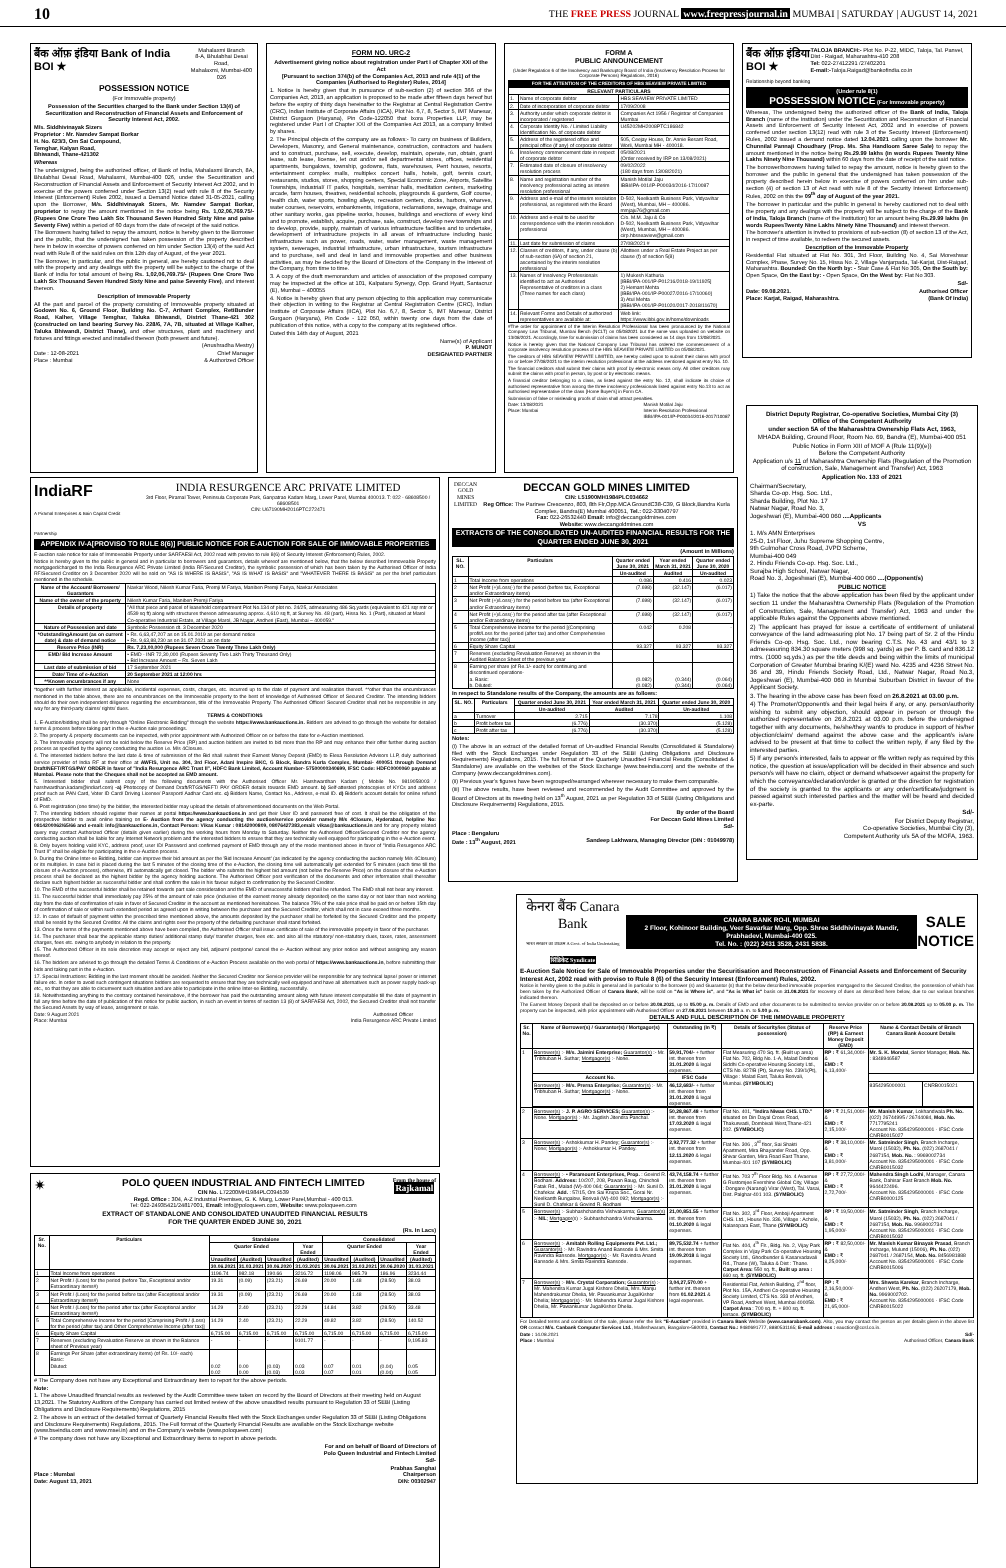10 THE FREE PRESS JOURNAL www.freepressjournal.in MUMBAI | SATURDAY | AUGUST 14, 2021
बैंक ऑफ़ इंडिया Bank of India BOI ★ Mahalaxmi Branch
8-A, Bhulabhai Desai Road,
Mahalaxmi, Mumbai-400 026
POSSESSION NOTICE
(For Immovable property)
Possession of the Securities charged to the Bank under Section 13(4) of Securitization and Reconstruction of Financial Assets and Enforcement of Security Interest Act, 2002.
M/s. Siddhivinayak Sizers
Proprietor : Mr. Namdev Sampat Borkar
H. No. 623/3, Om Sai Compound,
Temghar, Kalyan Road,
Bhiwandi, Thane-421302
Whereas
The undersigned, being the authorized officer, of Bank of India, Mahalaxmi Branch, 8A, Bhulabhai Desai Road, Mahalaxmi, Mumbai-400 026, under the Securitization and Reconstruction of Financial Assets and Enforcement of Security Interest Act 2002, and in exercise of the powers conferred under Section 13(2) read with rule 8 of the Security Interest (Enforcement) Rules 2002, issued a Demand Notice dated 31-05-2021, calling upon the Borrower, M/s. Siddhivinayak Sizers, Mr. Namdev Sampat Borkar, proprietor to repay the amount mentioned in the notice being Rs. 1,02,06,769.75/- (Rupees One Crore Two Lakh Six Thousand Seven Hundred Sixty Nine and paise Seventy Five) within a period of 60 days from the date of receipt of the said notice.
The Borrowers having failed to repay the amount, notice is hereby given to the Borrower and the public, that the undersigned has taken possession of the property described here in below in exercise of powers conferred on him under Section 13(4) of the said Act read with Rule 8 of the said rules on this 12th day of August, of the year 2021.
The Borrower, in particular, and the public in general, are hereby cautioned not to deal with the property and any dealings with the property will be subject to the charge of the Bank of India for total amount of being Rs. 1,02,06,769.75/- (Rupees One Crore Two Lakh Six Thousand Seven Hundred Sixty Nine and paise Seventy Five), and interest thereon.
Description of immovable Property
All the part and parcel of the property consisting of Immoveable property situated at Godown No. 6, Ground Floor, Building No. C-7, Arihant Complex, RetiBunder Road, Kalher, Village Temghar, Taluka Bhiwandi, District Thane-421 302 (constructed on land bearing Survey No. 228/6, 7A, 7B, situated at Village Kalher, Taluka Bhiwandi, District Thane), and other structures, plant and machinery and fixtures and fittings erected and installed thereon (both present and future).
(Anushradha Mestry)
Date : 12-08-2021
Place : Mumbai Chief Manager
& Authorized Officer
FORM NO. URC-2
Advertisement giving notice about registration under Part I of Chapter XXI of the Act
[Pursuant to section 374(b) of the Companies Act, 2013 and rule 4(1) of the Companies (Authorised to Register) Rules, 2014]
1. Notice is hereby given that in pursuance of sub-section (2) of section 366 of the Companies Act, 2013, an application is proposed to be made after fifteen days hereof but before the expiry of thirty days hereinafter to the Registrar at Central Registration Centre (CRC), Indian Institute of Corporate Affairs (IICA), Plot No. 6,7, 8, Sector 5, IMT Manesar, District Gurgaon (Haryana), Pin Code-122050 that Ixora Properties LLP, may be registered under Part I of Chapter XXI of the Companies Act 2013, as a company limited by shares.
2. The Principal objects of the company are as follows:- To carry on business of Builders, Developers, Masonry, and General maintenance, construction, contractors and haulers and to construct, purchase, sell, execute, develop, maintain, operate, run, obtain, grant lease, sub lease, license, let out and/or sell departmental stores, offices, residential apartments, bungalows, township, godowns, flats, warehouses, Pent houses, resorts, entertainment complex malls, multiplex concert halls, hotels, golf, tennis court, restaurants, studios, stores, shopping centers, Special Economic Zone, Airports, Satellite Townships, industrial/ IT parks, hospitals, seminar halls, meditation centers, marketing arcade, farm houses, theatres, residential schools, playgrounds & gardens, Golf course, health club, water sports, bowling alleys, recreation centers, docks, harbors, wharves, water courses, reservoirs, embankments, irrigations, reclamations, sewage, drainage and other sanitary works, gas pipeline works, houses, buildings and erections of every kind and to promote, establish, acquire, purchase, sale, construct, develop new townships and to develop, provide, supply, maintain of various infrastructure facilities and to undertake, development of infrastructure projects in all areas of infrastructure including basic infrastructure such as power, roads, water, water management, waste management system, sewerages, industrial infrastructure, urban infrastructure, tourism infrastructure and to purchase, sell and deal in land and immovable properties and other business activities, as may be decided by the Board of Directors of the Company in the interest of the Company, from time to time.
3. A copy of the draft memorandum and articles of association of the proposed company may be inspected at the office at 101, Kalpataru Synergy, Opp. Grand Hyatt, Santacruz (E), Mumbai – 400055
4. Notice is hereby given that any person objecting to this application may communicate their objection in writing to the Registrar at Central Registration Centre (CRC), Indian Institute of Corporate Affairs (IICA), Plot No. 6,7, 8, Sector 5, IMT Manesar, District Gurgaon (Haryana), Pin Code - 122 050, within twenty one days from the date of publication of this notice, with a copy to the company at its registered office.
Dated this 14th day of August, 2021
Name(s) of Applicant
P. MUNOT
DESIGNATED PARTNER
FORM A
PUBLIC ANNOUNCEMENT
(Under Regulation 6 of the Insolvency and Bankruptcy Board of India (Insolvency Resolution Process for Corporate Persons) Regulations, 2016)
FOR THE ATTENTION OF THE CREDITORS OF HBS SEAVIEW PRIVATE LIMITED
| RELEVANT PARTICULARS | | |
| --- | --- | --- |
| 1. | Name of corporate debtor | HBS SEAVIEW PRIVATE LIMITED |
| 2. | Date of incorporation of corporate debtor | 17/09/2008 |
| 3. | Authority under which corporate debtor is incorporated / registered | Companies Act 1956 / Registrar of Companies Mumbai |
| 4. | Corporate Identity No. / Limited Liability Identification No. of corporate debtor | U45202MH2008PTC186842 |
| 5. | Address of the registered office and principal office (if any) of corporate debtor | 505, Ceejay House, Dr. Annie Besant Road, Worli, Mumbai MH - 400018. |
| 6. | Insolvency commencement date in respect of corporate debtor | 05/08/2021 (Order received by IRP on 13/08/2021) |
| 7. | Estimated date of closure of insolvency resolution process | 09/02/2022 (180 days from 13/08/2021) |
| 8. | Name and registration number of the insolvency professional acting as interim resolution professional | Manish Motilal Jaju IBBI/IPA-001/IP-P00034/2016-17/10087 |
| 9. | Address and e-mail of the interim resolution professional, as registered with the Board | D-502, Neelkanth Business Park, Vidyavihar (West), Mumbai, MH – 400086. mmjaju76@gmail.com |
| 10. | Address and e-mail to be used for correspondence with the interim resolution professional | C/o. M.M. Jaju & Co D-502, Neelkanth Business Park, Vidyavihar (West), Mumbai, MH – 400086. cirp.hbsseaview@gmail.com |
| 11. | Last date for submission of claims | 27/08/2021 # |
| 12. | Classes of creditors, if any, under clause (b) of sub-section (6A) of section 21, ascertained by the interim resolution professional | Allottees under a Real Estate Project as per clause (f) of section 5(8) |
| 13. | Names of Insolvency Professionals identified to act as Authorised Representative of creditors in a class (Three names for each class) | 1) Mukesh Kathuria [IBBI/IPA-001/IP-P01216/2018-19/11925] 2) Hemant Mehta [IBBI/IPA-001/IP-P00027/2016-17/10060] 3) Atul Mehta [IBBI/IPA-001/IP-P01020/2017-2018/11670] |
| 14. | Relevant Forms and Details of authorized representatives are available at: | Web link: https://www.ibbi.gov.in/home/downloads |
#The order for appointment of the Interim Resolution Professional has been pronounced by the National Company Law Tribunal, Mumbai Bench (NCLT) on 05/082021 but the same was uploaded on website on 13/08/2021. Accordingly, time for submission of claims has been considered as 14 days from 13/08/2021.
Notice is hereby given that the National Company Law Tribunal has ordered the commencement of a corporate insolvency resolution process of the HBS SEAVIEW PRIVATE LIMITED on 05/08/2021.
The creditors of HBS SEAVIEW PRIVATE LIMITED, are hereby called upon to submit their claims with proof on or before 27/08/2021 to the interim resolution professional at the address mentioned against entry No. 10.
The financial creditors shall submit their claims with proof by electronic means only. All other creditors may submit the claims with proof in person, by post or by electronic means.
A financial creditor belonging to a class, as listed against the entry No. 12, shall indicate its choice of authorised representative from among the three insolvency professionals listed against entry No.13 to act as authorised representative of the class [Home Buyer's] in Form CA.
Submission of false or misleading proofs of claim shall attract penalties.
Date: 13/08/2021
Place: Mumbai Manish Motilal Jaju
Interim Resolution Professional
IBBI/IPA-001/IP-P00034/2016-2017/10087
बैंक ऑफ़ इंडिया BOI ★
Relationship beyond banking TALOJA BRANCH:- Plot No. P-22, MIDC, Taloja, Tal. Panvel, Dist - Raigad, Maharashtra-410 208
Tel: 022-27412291 /27402201
E-mail:-Taloja.Raigad@bankofindia.co.in
(Under rule 8(1)
POSSESSION NOTICE (For Immovable property)
Whereas, The undersigned being the authorized officer of the Bank of India, Taloja Branch (name of the Institution) under the Securitization and Reconstruction of Financial Assets and Enforcement of Security Interest Act, 2002 and in exercise of powers conferred under section 13(12) read with rule 3 of the Security Interest (Enforcement) Rules, 2002 issued a demand notice dated 12.04.2021 calling upon the borrower Mr. Chunnilal Pannaji Choudhary (Prop. Ms. Sha Handloom Saree Sale) to repay the amount mentioned in the notice being Rs.29.99 lakhs (in words Rupees Twenty Nine Lakhs Ninety Nine Thousand) within 60 days from the date of receipt of the said notice.
The borrower/borrowers having failed to repay the amount, notice is hereby given to the borrower and the public in general that the undersigned has taken possession of the property described herein below in exercise of powers conferred on him under sub-section (4) of section 13 of Act read with rule 8 of the Security Interest Enforcement) Rules, 2002 on this the 09<sup>th</sup> day of August of the year 2021.
The borrower in particular and the public in general is hereby cautioned not to deal with the property and any dealings with the property will be subject to the charge of the Bank of India, Taloja Branch (name of the Institution) for an amount being Rs.29.99 lakhs (in words RupeesTwenty Nine Lakhs Ninety Nine Thousand) and interest thereon.
The borrower's attention is invited to provisions of sub-section (8) of section 13 of the Act, in respect of time available, to redeem the secured assets.
Description of the Immovable Property
Residential Flat situated at Flat No. 301, 3rd Floor, Building No. 4, Sai Moreshwar Complex, Phase, Survey No. 15, Hissa No. 2, Village Vanjarpada, Tal-Karjat, Dist-Raigad, Maharashtra. Bounded: On the North by: - Stair Case & Flat No 305, On the South by: Open Space, On the East by: - Open Space, On the West by: Flat No 303.
Sd/-
Date: 09.08.2021.
Place: Karjat, Raigad, Maharashtra. Authorised Officer
(Bank Of India)
IndiaRF
A Piramal Enterprises & Bain Capital Credit Partnership INDIA RESURGENCE ARC PRIVATE LIMITED
3rd Floor, Piramal Tower, Peninsula Corporate Park, Ganpatrao Kadam Marg, Lower Parel, Mumbai 400013. T: 022 - 68608500 / 68608501
CIN: U67190MH2016PTC272471
APPENDIX IV-A[PROVISO TO RULE 8(6)] PUBLIC NOTICE FOR E-AUCTION FOR SALE OF IMMOVABLE PROPERTIES
E-auction sale notice for sale of Immoveable Property under SARFAESI Act, 2002 read with proviso to rule 8(6) of Security Interest (Enforcement) Rules, 2002.
Notice is hereby given to the public in general and in particular to borrowers and guarantors, details whereof are mentioned below, that the below described Immoveable Property mortgaged/charged to the India Resurgence ARC Private Limited (India RF/Secured Creditor), the symbolic possession of which has been taken by the Authorised Officer of India RF/Secured Creditor on 3 December 2020 will be sold on "AS IS WHERE IS BASIS", "AS IS WHAT IS BASIS" and "WHATEVER THERE IS BASIS" as per the brief particulars mentioned in the schedule.
| Name of the Account/ Borrowers/ Guarantors | Navkar Wood, Nilesh Kumar Faria, Premji M Fariya, Maniben Premji Fariya, Navkar Associates |
| Name of the owner of the property | Nilesh Kumar Faria, Maniben Premji Fariya |
| Details of property | "All that piece and parcel of leasehold compartment Plot No.134 of plot no. 24/25, admeasuring 486 Sq.yards (equivalent to 421 sqr mtr or 4539 sq ft) along with structures thereon admeasuring approx. 4,610 sq ft, at Survey No. 48 (part), Hissa No. 1 (Part), situated at Marol Co-operative Industrial Estate, at Village Marol, JB Nagar, Andheri (East), Mumbai – 400059." |
| Nature of Possession and date | Symbolic Possession dt. 3 December 2020 |
| *OutstandingAmount (as on current date) & date of demand notice | • Rs. 6,63,47,207 as on 15.01.2019 as per demand notice • Rs. 9,63,88,230 as on 31.07.2021 as on date |
| Reserve Price (INR) | Rs. 7,23,00,000 (Rupees Seven Crore Twenty Three Lakh Only) |
| EMD/ Bid Increase Amount | • EMD - INR 72,30,000 (Rupees Seventy Two Lakh Thirty Thousand Only) • Bid Increase Amount – Rs. Seven Lakh |
| Last date of submission of bid | 17 September 2021 |
| Date/ Time of e-Auction | 20 September 2021 at 12:00 hrs |
| **Known encumbrances if any | None |
*together with further interest as applicable, incidental expenses, costs, charges, etc. incurred up to the date of payment and realisation thereof. **other than the encumbrances mentioned in the table above, there are no encumbrances on the Immoveable property to the best of knowledge of Authorised Officer of Secured Creditor. The intending bidders should do their own independent diligence regarding the encumbrances, title of the Immoveable Property. The Authorised Officer/ Secured Creditor shall not be responsible in any way for any third-party claims/ rights/ dues.
TERMS & CONDITIONS
1. E-Auction/bidding shall be only through "Online Electronic Bidding" through the website https://www.bankauctions.in. Bidders are advised to go through the website for detailed terms & process before taking part in the e-Auction sale proceedings.
2. The property & property documents can be inspected, with prior appointment with Authorized Officer on or before the date for e-Auction mentioned.
3. The Immovable property will not be sold below the Reserve Price (RP) and auction bidders are invited to bid more than the RP and may enhance their offer further during auction process as specified by the agency conducting the auction i.e. M/s 4Closure.
4. The interested bidders before the last date & time of submission of the Bid shall submit their Earnest Money Deposit (EMD) to Elexa Resolution Advisors LLP, duly authorised service provider of India RF at their office at AWFIS, Unit no. 304, 3rd Floor, Adani Inspire BKC, G Block, Bandra Kurla Complex, Mumbai- 400051 through Demand Draft/NEFT/RTGS/PAY ORDER in favor of "India Resurgence ARC Trust II", HDFC Bank Limited, Account Number- 57500000340699, IFSC Code: HDFC0000060 payable at Mumbai. Please note that the Cheques shall not be accepted as EMD amount.
5. Interested bidder shall submit copy of the following documents with the Authorised Officer Mr. Harshwardhan Kadam ( Mobile No. 9819058003 / harshwardhan.kadam@indiarf.com) -a) Photocopy of Demand Draft/RTGS/NEFT/ PAY ORDER details towards EMD amount. b) Self-attested photocopies of KYCs and address proof such as PAN Card, Voter ID Card/ Driving License/ Passport/ Aadhar Card etc. c) Bidders Name, Contact No., Address, e-mail ID. d) Bidder's account details for online refund of EMD.
6. Post registration (one time) by the bidder, the interested bidder may upload the details of aforementioned documents on the Web Portal.
7. The intending bidders should register their names at portal https://www.bankauctions.in and get their User ID and password free of cost. It shall be the obligation of the prospective bidder to avail online training on E- Auction from the agency conducting the auction/service provider namely M/s 4Closure, Hyderabad, helpline No: 0814200062/65/66 and e-mail: info@bankauctions.in, Contact Person: Vikas Kumar : 08142000809, 08076427383,email: vikas@bankauctions.in and for any property related query may contact Authorized Officer (details given earlier) during the working hours from Monday to Saturday. Neither the Authorised Officer/Secured Creditor nor the agency conducting auction shall be liable for any Internet Network problem and the interested bidders to ensure that they are technically well equipped for participating in the e-Auction event.
8. Only buyers holding valid KYC, address proof, user ID/ Password and confirmed payment of EMD through any of the mode mentioned above in favor of "India Resurgence ARC Trust II" shall be eligible for participating in the e-Auction process.
9. During the Online Inter-se Bidding, bidder can improve their bid amount as per the 'Bid Increase Amount' (as indicated by the agency conducting the auction namely M/s 4Closure) or its multiples. In case bid is placed during the last 5 minutes of the closing time of the e-Auction, the closing time will automatically get extended for 5 minutes (each time till the closure of e-Auction process), otherwise, it'll automatically get closed. The bidder who submits the highest bid amount (not below the Reserve Price) on the closure of the e-Auction process shall be declared as the highest bidder by the agency holding auctions. The Authorised Officer post verification of the documents and other information shall thereafter declare such highest bidder as successful bidder and shall confirm the sale in his favour subject to confirmation by the Secured Creditor.
10. The EMD of the successful bidder shall be retained towards part sale consideration and the EMD of unsuccessful bidders shall be refunded. The EMD shall not bear any interest.
11. The successful bidder shall immediately pay 25% of the amount of sale price (inclusive of the earnest money already deposited) on the same day or not later than next working day from the date of confirmation of sale in favor of Secured Creditor in the account as mentioned hereinabove. The balance 75% of the sale price shall be paid on or before 15th day of confirmation of sale or within such extended period as agreed upon in writing between the purchaser and the Secured Creditor, which shall not in case exceed three months.
12. In case of default of payment within the prescribed time mentioned above, the amounts deposited by the purchaser shall be forfeited by the Secured Creditor and the property shall be resold by the Secured Creditor. All the claims and rights over the property of the defaulting purchaser shall stand forfeited.
13. Once the terms of the payments mentioned above have been complied, the Authorised Officer shall issue certificate of sale of the immovable property in favor of the purchaser.
14. The purchaser shall bear the applicable stamp duties/ additional stamp duty/ transfer charges, fees etc. and also all the statutory/ non-statutory dues, taxes, rates, assessment charges, fees etc. owing to anybody in relation to the property.
15. The Authorized Officer in its sole discretion may accept or reject any bid, adjourn/ postpone/ cancel the e- Auction without any prior notice and without assigning any reason thereof.
16. The bidders are advised to go through the detailed Terms & Conditions of e-Auction Process available on the web portal of https://www.bankauctions.in, before submitting their bids and taking part in the e-Auction.
17. Special Instructions: Bidding in the last moment should be avoided. Neither the Secured Creditor nor Service provider will be responsible for any technical lapse/ power or internet failure etc. In order to avoid such contingent situations bidders are requested to ensure that they are technically well equipped and have all alternatives such as power supply back-up etc., so that they are able to circumvent such situation and are able to participate in the online Inter-se Bidding, successfully.
18. Notwithstanding anything to the contrary contained hereinabove, if the borrower has paid the outstanding amount along with future interest computable till the date of payment in full any time before the date of publication of this notice for public auction, in such an event in terms of section 13 (8) of SARFAESI Act, 2002, the Secured Creditor shall not transfer the Secured Assets by way of lease, assignment or sale.
Date: 9 August 2021
Place: Mumbai Authorised Officer
India Resurgence ARC Private Limited
✷ POLO QUEEN INDUSTRIAL AND FINTECH LIMITED
CIN No. L72200MH1984PLC094539
Regd. Office : 304, A-Z Industrial Premises, G. K. Marg, Lower Parel,Mumbai - 400 013.
Tel: 022-24935421/24817001, Email: info@poloqueen.com, Website: www.poloqueen.com From the house of
Rajkamal
EXTRACT OF STANDALONE AND CONSOLIDATED UNAUDITED FINANCIAL RESULTS
FOR THE QUARTER ENDED JUNE 30, 2021
(Rs. In Lacs)
| Sr. No. | Particulars | Standalone | | | | Consolidated | | | |
| --- | --- | --- | --- | --- | --- | --- | --- | --- | --- |
| | | Quarter Ended | | | Year Ended | Quarter Ended | | | Year Ended |
| | | Unaudited | (Audited) | Unaudited | (Audited) | Unaudited | (Audited) | Unaudited | (Audited) |
| | | 30.06.2021 | 31.03.2021 | 30.06.2020 | 31.03.2021 | 30.06.2021 | 31.03.2021 | 30.06.2020 | 31.03.2021 |
| 1 | Total Income from operations | 1196.74 | 982.18 | 190.66 | 3216.72 | 1198.06 | 985.79 | 186.96 | 3234.44 |
| 2 | Net Profit / (Loss) for the period (before Tax, Exceptional and/or Extraordinary items#) | 19.31 | (0.09) | (23.21) | 26.69 | 20.00 | 1.48 | (28.50) | 38.03 |
| 3 | Net Profit / (Loss) for the period before tax (after Exceptional and/or Extraordinary items#) | 19.31 | (0.09) | (23.21) | 26.69 | 20.00 | 1.48 | (28.50) | 38.03 |
| 4 | Net Profit / (Loss) for the period after tax (after Exceptional and/or Extraordinary items#) | 14.29 | 2.40 | (23.21) | 22.29 | 14.84 | 3.82 | (28.50) | 33.48 |
| 5 | Total Comprehensive Income for the period [Comprising Profit / (Loss) for the period (after tax) and Other Comprehensive Income (after tax)] | 14.29 | 2.40 | (23.21) | 22.29 | 49.82 | 3.82 | (28.50) | 140.52 |
| 6 | Equity Share Capital | 6,715.00 | 6,715.00 | 6,715.00 | 6,715.00 | 6,715.00 | 6,715.00 | 6,715.00 | 6,715.00 |
| 7 | Reserves (excluding Revaluation Reserve as shown in the Balance sheet of Previous year) | - | - | - | 9101.77 | - | - | - | 9,195.83 |
| 8 | Earnings Per Share (after extraordinary items) (of Rs. 10/- each) Basic: Diluted: | 0.02 0.02 | 0.00 0.00 | (0.03) (0.03) | 0.03 0.03 | 0.07 0.07 | 0.01 0.01 | (0.04) (0.04) | 0.05 0.05 |
# The Company does not have any Exceptional and Extraordinary item to report for the above periods.
Note:
1. The above Unaudited financial results as reviewed by the Audit Committee were taken on record by the Board of Directors at their meeting held on August 13,2021. The Statutory Auditors of the Company has carried out limited review of the above unaudited results pursuant to Regulation 33 of SEBI (Listing Obligations and Disclosure Requirements) Regulations, 2015
2. The above is an extract of the detailed format of Quarterly Financial Results filed with the Stock Exchanges under Regulation 33 of SEBI (Listing Obligations and Disclosure Requirements) Regulations, 2015. The Full format of the Quarterly Financial Results are available on the Stock Exchange website (www.bseindia.com and www.msei.in) and on the Company's website (www.poloqueen.com)
# The company does not have any Exceptional and Extraordinary items to report in above periods.
For and on behalf of Board of Directors of
Polo Queen Industrial and Fintech Limited
Sd/-
Place : Mumbai
Date: August 13, 2021 Prabhas Sanghai
Chairperson
DIN: 00302947
DECCAN GOLD
MINES LIMITED DECCAN GOLD MINES LIMITED
CIN: L51900MH1984PLC034662
Reg Office: The Parinee Crescenzo, 803, 8th Flr,Opp.MCA GroundC38-C39, G Block,Bandra Kurla Complex, Bandra(E) Mumbai 400051, Tel.: 022-33040797
Fax: 022-26532440 Email: info@deccangoldmines.com
Website: www.deccangoldmines.com
EXTRACTS OF THE CONSOLIDATED UN-AUDITED FINANCIAL RESULTS FOR THE QUARTER ENDED JUNE 30, 2021
(Amount in Millions)
| SL. NO. | Particulars | Quarter ended June 30, 2021 | Year ended March 31, 2021 | Quarter ended June 30, 2020 |
| --- | --- | --- | --- | --- |
| | | Un-audited | Audited | Un-audited |
| 1 | Total Income from operations | 0.086 | 0.416 | 0.023 |
| 2 | Net Profit (+)/Loss(-) for the period (before tax, Exceptional and/or Extraordinary items) | (7.698) | (32.147) | (6.017) |
| 3 | Net Profit (+)/Loss(-) for the period before tax (after Exceptional and/or Extraordinary items) | (7.698) | (32.147) | (6.017) |
| 4 | Net Profit (+)/Loss(-) for the period after tax (after Exceptional and/or Extraordinary items) | (7.698) | (32.147) | (6.017) |
| 5 | Total Comprehensive Income for the period [(Comprising profit/Loss for the period (after tax) and other Comprehensive Income (after tax)] | 0.042 | 0.208 | - |
| 6 | Equity Share Capital | 93.327 | 93.327 | 93.327 |
| 7 | Reserves (excluding Revaluation Reserve) as shown in the Audited Balance Sheet of the previous year | | | |
| 8 | Earning per share (of Re.1/- each) for continuing and discontinued operations- a. Basic: b. Diluted: | (0.082) (0.082) | (0.344) (0.344) | (0.064) (0.064) |
In respect to Standalone results of the Company, the amounts are as follows:
| SL. NO. | Particulars | Quarter ended June 30, 2021 | Year ended March 31, 2021 | Quarter ended June 30, 2020 |
| --- | --- | --- | --- | --- |
| | | Un-audited | Audited | Un-audited |
| a | Turnover | 2.715 | 7.178 | 1.108 |
| b | Profit before tax | (6.776) | (30.370) | (5.128) |
| c | Profit after tax | (6.776) | (30.370) | (5.128) |
Notes:
(i) The above is an extract of the detailed format of Un-audited Financial Results (Consolidated & Standalone) filed with the Stock Exchanges under Regulation 33 of the SEBI (Listing Obligations and Disclosure Requirements) Regulations, 2015. The full format of the Quarterly Unaudited Financial Results (Consolidated & Standalone) are available on the websites of the Stock Exchange (www.bseindia.com) and the website of the Company (www.deccangoldmines.com).
(ii) Previous year's figures have been regrouped/rearranged wherever necessary to make them comparable.
(iii) The above results, have been reviewed and recommended by the Audit Committee and approved by the Board of Directors at its meeting held on 13<sup>th</sup> August, 2021 as per Regulation 33 of SEBI (Listing Obligations and Disclosure Requirements) Regulations, 2015.
By order of the Board
For Deccan Gold Mines Limited
Sd/-
Place : Bengaluru
Date : 13<sup>th</sup> August, 2021
Sandeep Lakhwara, Managing Director (DIN : 01049978)
District Deputy Registrar, Co-operative Societies, Mumbai City (3)
Office of the Competent Authority
under section 5A of the Maharashtra Ownership Flats Act, 1963,
MHADA Building, Ground Floor, Room No. 69, Bandra (E), Mumbai-400 051
Public Notice in Form XIII of MOF A (Rule 11(9)(e))
Before the Competent Authority
Application u/s 11 of Maharashtra Ownership Flats (Regulation of the Promotion of construction, Sale, Management and Transfer) Act, 1963
Application No. 133 of 2021
Chairman/Secretary,
Sharda Co-op. Hsg. Soc. Ltd.,
Sharda Building, Plot No. 17
Natwar Nagar, Road No. 3,
Jogeshwari (E), Mumbai-400 060 ....Applicants
VS
1. M/s AMN Enterprises
25-D, 1st Floor, Juhu Supreme Shopping Centre,
9th Gulmohar Cross Road, JVPD Scheme,
Mumbai-400 049
2. Hindu Friends Co-op. Hsg. Soc. Ltd.,
Surajba High School, Natwar Nagar,
Road No. 3, Jogeshwari (E), Mumbai-400 060 ....(Opponent/s)
PUBLIC NOTICE
1) Take the notice that the above application has been filed by the applicant under section 11 under the Maharashtra Ownership Flats (Regulation of the Promotion of Construction, Sale, Management and Transfer) Act, 1963 and under the applicable Rules against the Opponents above mentioned.
2) The applicant has prayed for issue a certificate of entitlement of unilateral conveyance of the land admeasuring plot No. 17 being part of Sr. 2 of the Hindu Friends Co-op. Hsg. Soc. Ltd., now bearing C.T.S. No. 43 and 43/1 to 3 admeeasuring 834.30 square meters (998 sq. yards) as per P. B. card and 836.12 mtrs. (1000 sq.yds.) as per the title deeds and being within the limits of municipal Corporation of Greater Mumbai braring K/(E) ward No. 4235 and 4236 Street No. 36 and 39, Hindu Friends Society Road, Ltd., Natwar Nagar, Road No.3, Jogeshwari (E), Mumbai-400 060 in Mumbai Suburban District in favour of the Applicant Society.
3. The hearing in the above case has been fixed on 26.8.2021 at 03.00 p.m.
4) The Promoter/Opponent/s and their legal heirs if any, or any. person/authority wishing to submit any objection, should appear in person or through the authorized representative on 26.8.2021 at 03.00 p.m. before the undersigned together with any documents, he/she/they want/s to produce in support of his/her objection/claim/ demand against the above case and the applicant/s is/are advised to be present at that time to collect the written reply, if any filed by the interested parties.
5) If any person/s interested, fails to appear or ffle written reply as required by this notice, the question at issue/application will be decided in their absence and such person/s will have no claim, object or demand whatsoever against the property for which the conveyance/declaration/order is granted or the direction for registration of the society is granted to the applicants or any order/certificate/judgment is passed against such interested parties and the matter will be heard and decided ex-parte.
Sd/-
For District Deputy Registrar,
Co-operative Societies, Mumbai City (3),
Competent Authority u/s 5A of the MOFA, 1963.
केनरा बैंक Canara Bank
भारत सरकार का उपक्रम A Govt. of India Undertaking
सिंडिकेट Syndicate CANARA BANK RO-II, MUMBAI
2 Floor, Kohinoor Building, Veer Savarkar Marg, Opp. Shree Siddhivinayak Mandir, Prabhadevi, Mumbai-400 025.
Tel. No. : (022) 2431 3528, 2431 5838. SALE
NOTICE
E-Auction Sale Notice for Sale of Immovable Properties under the Securitisation and Reconstruction of Financial Assets and Enforcement of Security Interest Act, 2002 read with proviso to Rule 8 (6) of the Security Interest (Enforcement) Rules, 2002.
Notice is hereby given to the public in general and in particular to the borrower (s) and Guarantor (s) that the below described immovable properties mortgaged to the Secured Creditor, the possession of which has been taken by the Authorized Officer of Canara Bank, will be sold on "As is Where is", and "As is What is" basis on 31.08.2021 for recovery of dues as described here below, due to our various branches indicated thereon.
The Earnest Money Deposit shall be deposited on or before 30.08.2021, up to 05.00 p. m. Details of EMD and other documents to be submitted to service provider on or before 30.08.2021 up to 05.00 p. m. The property can be inspected, with prior appointment with Authorised Officer on 27.08.2021 between 10.30 a. m. to 5.00 p. m.
DETAILS AND FULL DESCRIPTION OF THE IMMOVABLE PROPERTY
| Sr. No. | Name of Borrower(s) / Guarantor(s) / Mortgagor(s) | Outstanding (In ₹) | Details of Security/ies (Status of possession) | Reserve Price (RP) & Earnest Money Deposit (EMD) | Name & Contact Details of Branch Canara Bank Account Details | |
| --- | --- | --- | --- | --- | --- | --- |
| 1 | Borrower(s) :- M/s. Jaimini Enterprise; Guarantor(s) :- Mr. Tribhuban H. Suthar; Mortgagor(s) :- None. | 59,91,704/- + further int. thereon from 31.01.2020 & legal expenses. | Flat Measuring 470 Sq. ft. (Built up area) Flat No. 702, Bldg No. 1-A, Malad Dindhosi Siddhi Co-operative Housing Society Ltd., CTS No. 827/B (Pt), Survey No. 239/1(Pt), Village : Malad East, Taluka Borivali, Mumbai. (SYMBOLIC) | RP : ₹ 61,34,000/- & EMD : ₹ 6,13,400/- | Mr. S. K. Mondal , Senior Manager, Mob. No. : 8348946587 | |
| | | | | | Account No. | IFSC Code |
| | Borrower(s) :- M/s. Prerna Enterprise; Guarantor(s) :- Mr. Tribhuban H. Suthar; Mortgagor(s) :- None. | 46,12,683/- + further int. thereon from 31.01.2020 & legal expenses. | | | 8354295000001 | CNRB0015021 |
| 2 | Borrower(s) :- J. P. AGRO SERVICES; Guarantor(s) :- None. Mortgagor(s) :- Mr. Jagdish Jitendra Panchal. | 50,28,867.48 + further int. thereon from 17.03.2020 & legal expenses. | Flat No. 401, "Indira Niwas CHS. LTD." situated on Din Dayal Cross Road, Thakurwadi, Dombivali West,Thane-421 202. (SYMBOLIC) | RP : ₹ 21,51,000/- & EMD : ₹ 2,15,100/- | Mr. Manish Kumar , Lokhandwala Ph. No. (022) 26744995 / 26744084, Mob. No. 7717795241 Account No. 8354295000001 · IFSC Code CNRB0015027 | |
| 3 | Borrower(s) :- Ashokkumar H. Pandey; Guarantor(s) :- None; Mortgagor(s) :- Ashokkumar H. Pandey. | 2,92,777.32 + further int. thereon from 12.11.2020 & legal expenses. | Flat No. 306 , 3<sup>rd</sup> floor, Sai Shakti Apartment, Mira Bhayander Road, Opp. Shivar Garden, Mira Road East Thane, Mumbai-401 107 (SYMBOLIC) | RP : ₹ 38,10,000/- & EMD : ₹ 3,81,000/- | Mr. Satminder Singh , Branch Incharge, Marol (15032), Ph. No. (022) 2687041 / 2687154, Mob. No. : 9969002734 Account No. 8354295000001 · IFSC Code CNRB0015032 | |
| 4 | Borrower(s) :- ▪ Paramount Enterprises, Prop. : Govind R. Bodhani. Address: 10/207, 208, Pawan Baug, Chincholi Fatak Rd., Malad (W)-400 064; Guarantor(s) :- Mr. Sunil D. Chafekar. Add. : 57/15, Om Sai Krupa Soc., Gorai Nr. Neelkanth Bungalow, Borivali (W)-400 092; Mortgagor(s) :- Sunil D. Chafekar & Govind R. Bodhani | 43,74,158.74 + further int. thereon from 31.01.2020 & legal expenses. | Flat No. 703 7<sup>th</sup> Floor Bldg. No. 4 Avaenue G Rustomjee Evershine Global City, Village : Dongare (Narangi) Virar (West), Tal. Vasai, Dist. Palghar-401 103. (SYMBOLIC) | RP : ₹ 27,72,000/- & EMD : ₹ 2,72,700/- | Mahendra Singh Lodhi , Manager, Canara Bank, Dahisar East Branch Mob. No. 9644422496. Account No. 8354295000001 · IFSC Code CNRB0000125 | |
| 5 | Borrower(s) :- Subhashchandra Vishvakarma; Guarantor(s) :- NIL ; Mortgagor(s) :- Subhashchandra Vishvakarma. | 21,00,851.55 + further int. thereon from 01.10.2020 & legal expenses. | Flat No. 302, 3<sup>rd</sup> Floor, Amboji Apartment CHS. Ltd., House No. 336, Village : Achole, Nalasopara East, Thane (SYMBOLIC) | RP : ₹ 19,50,000/- & EMD : ₹ 1,95,000/- | Mr. Satminder Singh , Branch Incharge, Marol (15032), Ph. No. (022) 2687041 / 2687154, Mob. No. 9969002734 Account No. 8354295000001 · IFSC Code CNRB0015032 | |
| 6 | Borrower(s) :- Amitabh Rolling Equipments Pvt. Ltd.; Guarantor(s) :- Mr. Ravindra Anand Bansode & Mrs. Smita Ravindra Bansode. Mortgagor(s) :- Mr. Ravindra Anand Bansode & Mrs. Smita Ravindra Bansode. | 89,75,532.74 + further int. thereon from 19.09.2018 & legal expenses. | Flat No. 404, 4<sup>th</sup> Flr., Bldg. No. 2, Vijay Park Complex in Vijay Park Co-operative Housing Society Ltd., Ghodbunder & Kasarvadavali Rd., Thane (W), Taluka & Dist : Thane. Carpet Area: 550 sq. ft., Built up area : 660 sq. ft. (SYMBOLIC) | RP : ₹ 82,50,000/- & EMD : ₹ 8,25,000/- | Mr. Manish Kumar Binayak Prasad , Branch Incharge, Mulund (15006), Ph. No. (022) 2687041 / 2687154, Mob. No. 8456981888 Account No. 8354295000001 · IFSC Code CNRB0015006 | |
| 7 | Borrower(s) :- M/s. Crystal Corporation; Guarantor(s) :- Mr. Mahendra Kumar Jugal Kishore Dhelia, Mrs. Manju Mahendrakumar Dhelia, Mr. Pawankumar JugalKishor Dhelia; Mortgagor(s) :- Mr. Mahendra Kumar Jugal Kishore Dhelia, Mr. Pawankumar JugalKishor Dhelia. | 3,04,27,570.00 + further int. thereon from 01.02.2021 & legal expenses. | Residential Flat, Ashish Building, 2<sup>nd</sup> floor, Plot No. 15A, Andheri Co-operative Housing Society Limited, CTS No. 333 of Andheri, VP Road, Andheri West, Mumbai 400058. Carpet Area : 700 sq. ft. + 800 sq. ft. terrace. (SYMBOLIC) | RP : ₹ 2,16,50,000/- & EMD : ₹ 21,65,000/- | Mrs. Shweta Karekar , Branch Incharge, Andheri West, Ph. No. (022) 26207179, Mob. No. 9969002702. Account No. 8354295000001 · IFSC Code CNRB0015022 | |
For Detailed terms and conditions of the sale, please refer the link "E-Auction" provided in Canara Bank Website (www.canarabank.com). Also, you may contact the person as per details given in the above list OR contact M/s. Canbank Computer Services Ltd., Malleshwaram, Bangalore-560003, Contact No.: 9480691777, 8880531165; E-mail address : eauction@ccsl.co.in.
Date : 14.08.2021
Place : Mumbai Sd/-
Authorised Officer, Canara Bank